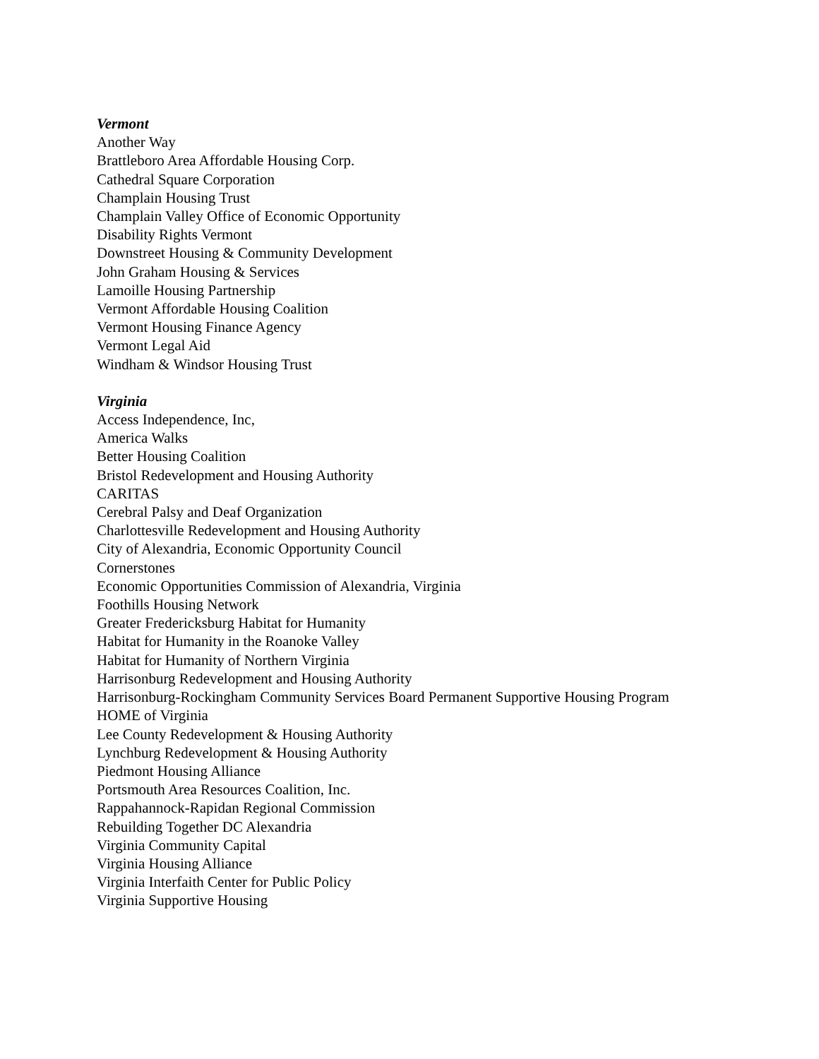Vermont
Another Way
Brattleboro Area Affordable Housing Corp.
Cathedral Square Corporation
Champlain Housing Trust
Champlain Valley Office of Economic Opportunity
Disability Rights Vermont
Downstreet Housing & Community Development
John Graham Housing & Services
Lamoille Housing Partnership
Vermont Affordable Housing Coalition
Vermont Housing Finance Agency
Vermont Legal Aid
Windham & Windsor Housing Trust
Virginia
Access Independence, Inc,
America Walks
Better Housing Coalition
Bristol Redevelopment and Housing Authority
CARITAS
Cerebral Palsy and Deaf Organization
Charlottesville Redevelopment and Housing Authority
City of Alexandria, Economic Opportunity Council
Cornerstones
Economic Opportunities Commission of Alexandria, Virginia
Foothills Housing Network
Greater Fredericksburg Habitat for Humanity
Habitat for Humanity in the Roanoke Valley
Habitat for Humanity of Northern Virginia
Harrisonburg Redevelopment and Housing Authority
Harrisonburg-Rockingham Community Services Board Permanent Supportive Housing Program
HOME of Virginia
Lee County Redevelopment & Housing Authority
Lynchburg Redevelopment & Housing Authority
Piedmont Housing Alliance
Portsmouth Area Resources Coalition, Inc.
Rappahannock-Rapidan Regional Commission
Rebuilding Together DC Alexandria
Virginia Community Capital
Virginia Housing Alliance
Virginia Interfaith Center for Public Policy
Virginia Supportive Housing